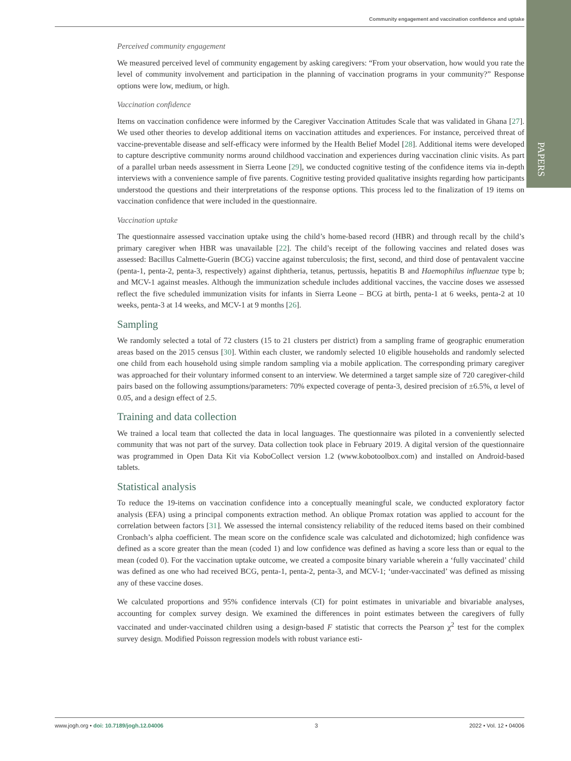Community engagement and vaccination confidence and uptake
PAPERS
Perceived community engagement
We measured perceived level of community engagement by asking caregivers: “From your observation, how would you rate the level of community involvement and participation in the planning of vaccination programs in your community?” Response options were low, medium, or high.
Vaccination confidence
Items on vaccination confidence were informed by the Caregiver Vaccination Attitudes Scale that was validated in Ghana [27]. We used other theories to develop additional items on vaccination attitudes and experiences. For instance, perceived threat of vaccine-preventable disease and self-efficacy were informed by the Health Belief Model [28]. Additional items were developed to capture descriptive community norms around childhood vaccination and experiences during vaccination clinic visits. As part of a parallel urban needs assessment in Sierra Leone [29], we conducted cognitive testing of the confidence items via in-depth interviews with a convenience sample of five parents. Cognitive testing provided qualitative insights regarding how participants understood the questions and their interpretations of the response options. This process led to the finalization of 19 items on vaccination confidence that were included in the questionnaire.
Vaccination uptake
The questionnaire assessed vaccination uptake using the child’s home-based record (HBR) and through recall by the child’s primary caregiver when HBR was unavailable [22]. The child’s receipt of the following vaccines and related doses was assessed: Bacillus Calmette-Guerin (BCG) vaccine against tuberculosis; the first, second, and third dose of pentavalent vaccine (penta-1, penta-2, penta-3, respectively) against diphtheria, tetanus, pertussis, hepatitis B and Haemophilus influenzae type b; and MCV-1 against measles. Although the immunization schedule includes additional vaccines, the vaccine doses we assessed reflect the five scheduled immunization visits for infants in Sierra Leone – BCG at birth, penta-1 at 6 weeks, penta-2 at 10 weeks, penta-3 at 14 weeks, and MCV-1 at 9 months [26].
Sampling
We randomly selected a total of 72 clusters (15 to 21 clusters per district) from a sampling frame of geographic enumeration areas based on the 2015 census [30]. Within each cluster, we randomly selected 10 eligible households and randomly selected one child from each household using simple random sampling via a mobile application. The corresponding primary caregiver was approached for their voluntary informed consent to an interview. We determined a target sample size of 720 caregiver-child pairs based on the following assumptions/parameters: 70% expected coverage of penta-3, desired precision of ±6.5%, α level of 0.05, and a design effect of 2.5.
Training and data collection
We trained a local team that collected the data in local languages. The questionnaire was piloted in a conveniently selected community that was not part of the survey. Data collection took place in February 2019. A digital version of the questionnaire was programmed in Open Data Kit via KoboCollect version 1.2 (www.kobotoolbox.com) and installed on Android-based tablets.
Statistical analysis
To reduce the 19-items on vaccination confidence into a conceptually meaningful scale, we conducted exploratory factor analysis (EFA) using a principal components extraction method. An oblique Promax rotation was applied to account for the correlation between factors [31]. We assessed the internal consistency reliability of the reduced items based on their combined Cronbach’s alpha coefficient. The mean score on the confidence scale was calculated and dichotomized; high confidence was defined as a score greater than the mean (coded 1) and low confidence was defined as having a score less than or equal to the mean (coded 0). For the vaccination uptake outcome, we created a composite binary variable wherein a ‘fully vaccinated’ child was defined as one who had received BCG, penta-1, penta-2, penta-3, and MCV-1; ‘under-vaccinated’ was defined as missing any of these vaccine doses.
We calculated proportions and 95% confidence intervals (CI) for point estimates in univariable and bivariable analyses, accounting for complex survey design. We examined the differences in point estimates between the caregivers of fully vaccinated and under-vaccinated children using a design-based F statistic that corrects the Pearson χ<sup>2</sup> test for the complex survey design. Modified Poisson regression models with robust variance esti-
www.jogh.org • doi: 10.7189/jogh.12.04006 3 2022 • Vol. 12 • 04006